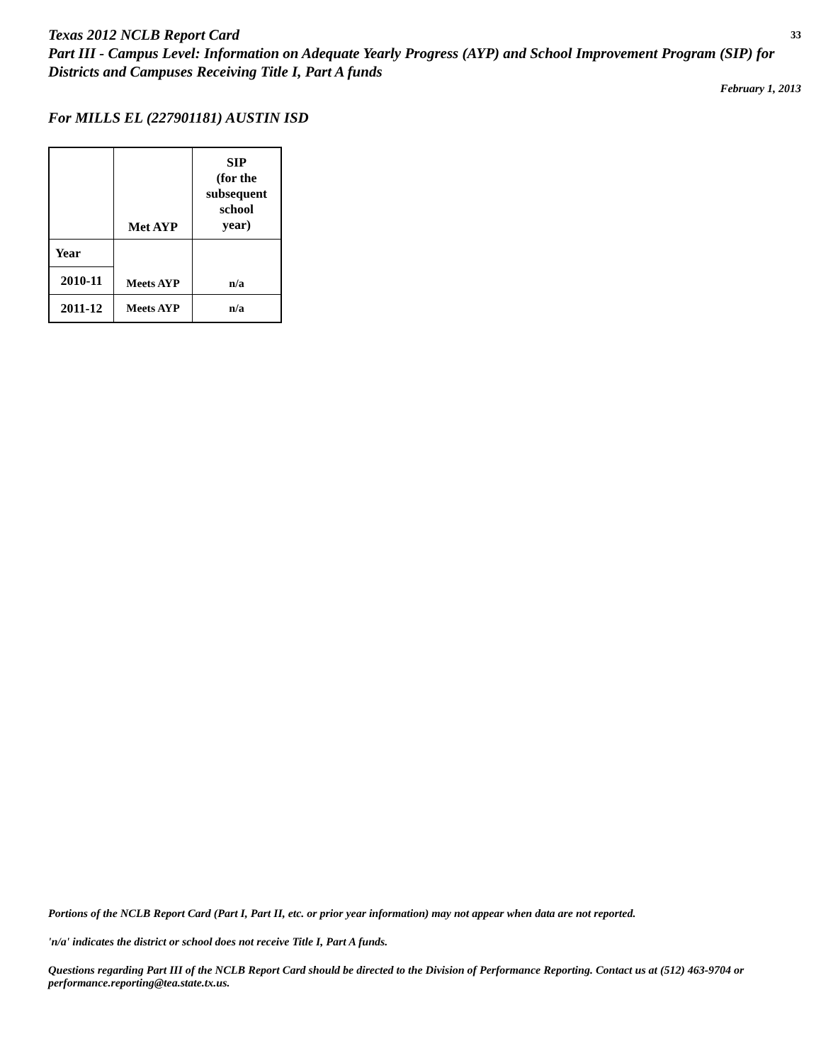Texas 2012 NCLB Report Card
Part III - Campus Level: Information on Adequate Yearly Progress (AYP) and School Improvement Program (SIP) for Districts and Campuses Receiving Title I, Part A funds
33
February 1, 2013
For MILLS EL (227901181) AUSTIN ISD
| | Met AYP | SIP (for the subsequent school year) |
| --- | --- | --- |
| Year | Meets AYP | n/a |
| 2010-11 | | |
| 2011-12 | Meets AYP | n/a |
Portions of the NCLB Report Card (Part I, Part II, etc. or prior year information) may not appear when data are not reported.
'n/a' indicates the district or school does not receive Title I, Part A funds.
Questions regarding Part III of the NCLB Report Card should be directed to the Division of Performance Reporting. Contact us at (512) 463-9704 or performance.reporting@tea.state.tx.us.